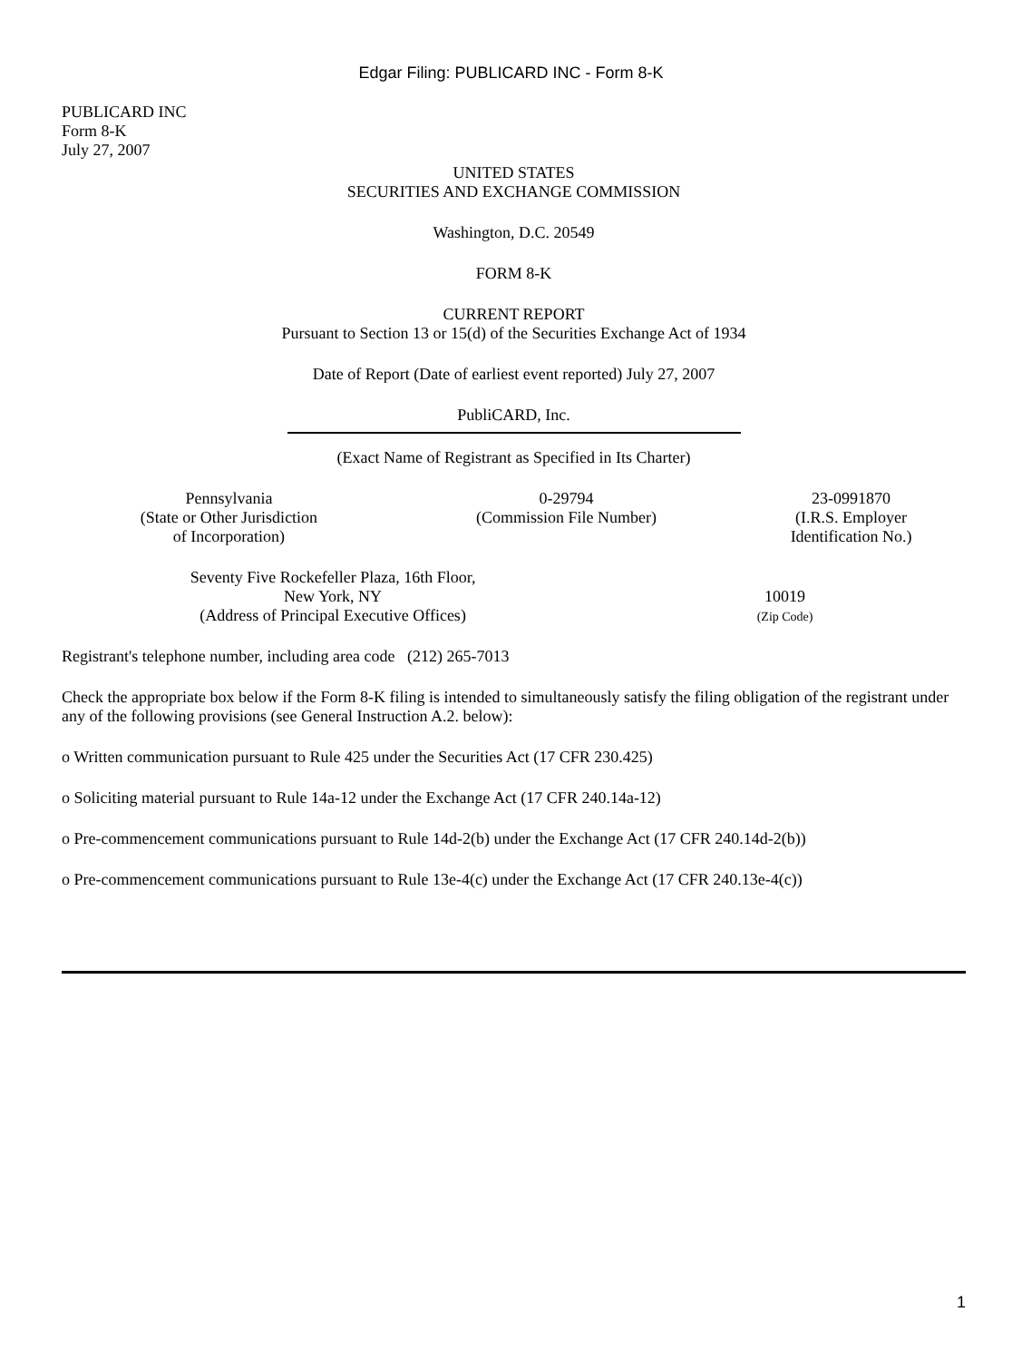Edgar Filing: PUBLICARD INC - Form 8-K
PUBLICARD INC
Form 8-K
July 27, 2007
UNITED STATES
SECURITIES AND EXCHANGE COMMISSION
Washington, D.C. 20549
FORM 8-K
CURRENT REPORT
Pursuant to Section 13 or 15(d) of the Securities Exchange Act of 1934
Date of Report (Date of earliest event reported) July 27, 2007
PubliCARD, Inc.
(Exact Name of Registrant as Specified in Its Charter)
| Pennsylvania (State or Other Jurisdiction of Incorporation) | 0-29794 (Commission File Number) | 23-0991870 (I.R.S. Employer Identification No.) |
| Seventy Five Rockefeller Plaza, 16th Floor, New York, NY (Address of Principal Executive Offices) | 10019 (Zip Code) |
Registrant's telephone number, including area code (212) 265-7013
Check the appropriate box below if the Form 8-K filing is intended to simultaneously satisfy the filing obligation of the registrant under any of the following provisions (see General Instruction A.2. below):
o Written communication pursuant to Rule 425 under the Securities Act (17 CFR 230.425)
o Soliciting material pursuant to Rule 14a-12 under the Exchange Act (17 CFR 240.14a-12)
o Pre-commencement communications pursuant to Rule 14d-2(b) under the Exchange Act (17 CFR 240.14d-2(b))
o Pre-commencement communications pursuant to Rule 13e-4(c) under the Exchange Act (17 CFR 240.13e-4(c))
1